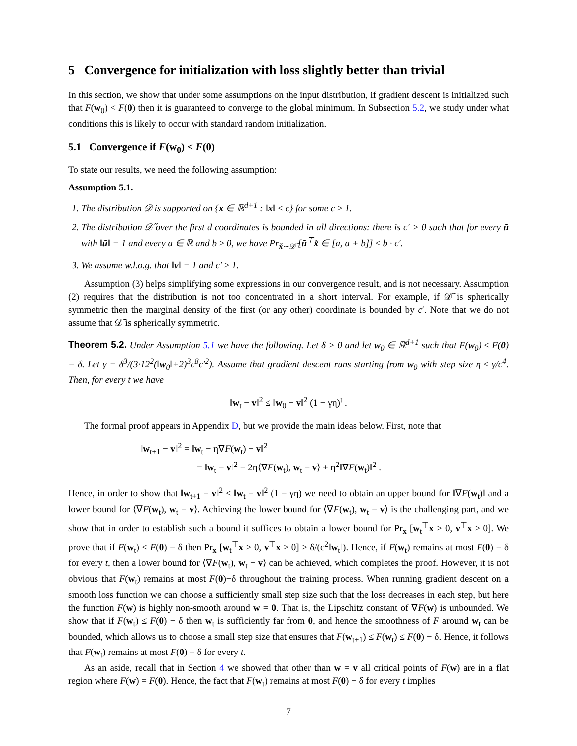5 Convergence for initialization with loss slightly better than trivial
In this section, we show that under some assumptions on the input distribution, if gradient descent is initialized such that F(w<sub>0</sub>) < F(0) then it is guaranteed to converge to the global minimum. In Subsection 5.2, we study under what conditions this is likely to occur with standard random initialization.
5.1 Convergence if F(w<sub>0</sub>) < F(0)
To state our results, we need the following assumption:
Assumption 5.1.
1. The distribution 𝒟 is supported on {x ∈ ℝ<sup>d+1</sup> : ‖x‖ ≤ c} for some c ≥ 1.
2. The distribution 𝒟̃ over the first d coordinates is bounded in all directions: there is c′ > 0 such that for every ũ with ‖ũ‖ = 1 and every a ∈ ℝ and b ≥ 0, we have Pr<sub>x̃∼𝒟̃</sub> [ũ<sup>⊤</sup>x̃ ∈ [a, a + b]] ≤ b · c′.
3. We assume w.l.o.g. that ‖v‖ = 1 and c′ ≥ 1.
Assumption (3) helps simplifying some expressions in our convergence result, and is not necessary. Assumption (2) requires that the distribution is not too concentrated in a short interval. For example, if 𝒟̃ is spherically symmetric then the marginal density of the first (or any other) coordinate is bounded by c′. Note that we do not assume that 𝒟̃ is spherically symmetric.
Theorem 5.2. Under Assumption 5.1 we have the following. Let δ > 0 and let w<sub>0</sub> ∈ ℝ<sup>d+1</sup> such that F(w<sub>0</sub>) ≤ F(0) − δ. Let γ = δ<sup>3</sup>/(3·12<sup>2</sup>(‖w<sub>0</sub>‖+2)<sup>3</sup>c<sup>8</sup>c′<sup>2</sup>). Assume that gradient descent runs starting from w<sub>0</sub> with step size η ≤ γ/c<sup>4</sup>. Then, for every t we have
‖w<sub>t</sub> − v‖<sup>2</sup> ≤ ‖w<sub>0</sub> − v‖<sup>2</sup> (1 − γη)<sup>t</sup> .
The formal proof appears in Appendix D, but we provide the main ideas below. First, note that
‖w<sub>t+1</sub> − v‖<sup>2</sup> = ‖w<sub>t</sub> − η∇F(w<sub>t</sub>) − v‖<sup>2</sup>
= ‖w<sub>t</sub> − v‖<sup>2</sup> − 2η⟨∇F(w<sub>t</sub>), w<sub>t</sub> − v⟩ + η<sup>2</sup>‖∇F(w<sub>t</sub>)‖<sup>2</sup> .
Hence, in order to show that ‖w<sub>t+1</sub> − v‖<sup>2</sup> ≤ ‖w<sub>t</sub> − v‖<sup>2</sup> (1 − γη) we need to obtain an upper bound for ‖∇F(w<sub>t</sub>)‖ and a lower bound for ⟨∇F(w<sub>t</sub>), w<sub>t</sub> − v⟩. Achieving the lower bound for ⟨∇F(w<sub>t</sub>), w<sub>t</sub> − v⟩ is the challenging part, and we show that in order to establish such a bound it suffices to obtain a lower bound for Pr<sub>x</sub> [w<sub>t</sub><sup>⊤</sup>x ≥ 0, v<sup>⊤</sup>x ≥ 0]. We prove that if F(w<sub>t</sub>) ≤ F(0) − δ then Pr<sub>x</sub> [w<sub>t</sub><sup>⊤</sup>x ≥ 0, v<sup>⊤</sup>x ≥ 0] ≥ δ/(c<sup>2</sup>‖w<sub>t</sub>‖). Hence, if F(w<sub>t</sub>) remains at most F(0) − δ for every t, then a lower bound for ⟨∇F(w<sub>t</sub>), w<sub>t</sub> − v⟩ can be achieved, which completes the proof. However, it is not obvious that F(w<sub>t</sub>) remains at most F(0)−δ throughout the training process. When running gradient descent on a smooth loss function we can choose a sufficiently small step size such that the loss decreases in each step, but here the function F(w) is highly non-smooth around w = 0. That is, the Lipschitz constant of ∇F(w) is unbounded. We show that if F(w<sub>t</sub>) ≤ F(0) − δ then w<sub>t</sub> is sufficiently far from 0, and hence the smoothness of F around w<sub>t</sub> can be bounded, which allows us to choose a small step size that ensures that F(w<sub>t+1</sub>) ≤ F(w<sub>t</sub>) ≤ F(0) − δ. Hence, it follows that F(w<sub>t</sub>) remains at most F(0) − δ for every t.
As an aside, recall that in Section 4 we showed that other than w = v all critical points of F(w) are in a flat region where F(w) = F(0). Hence, the fact that F(w<sub>t</sub>) remains at most F(0) − δ for every t implies
7